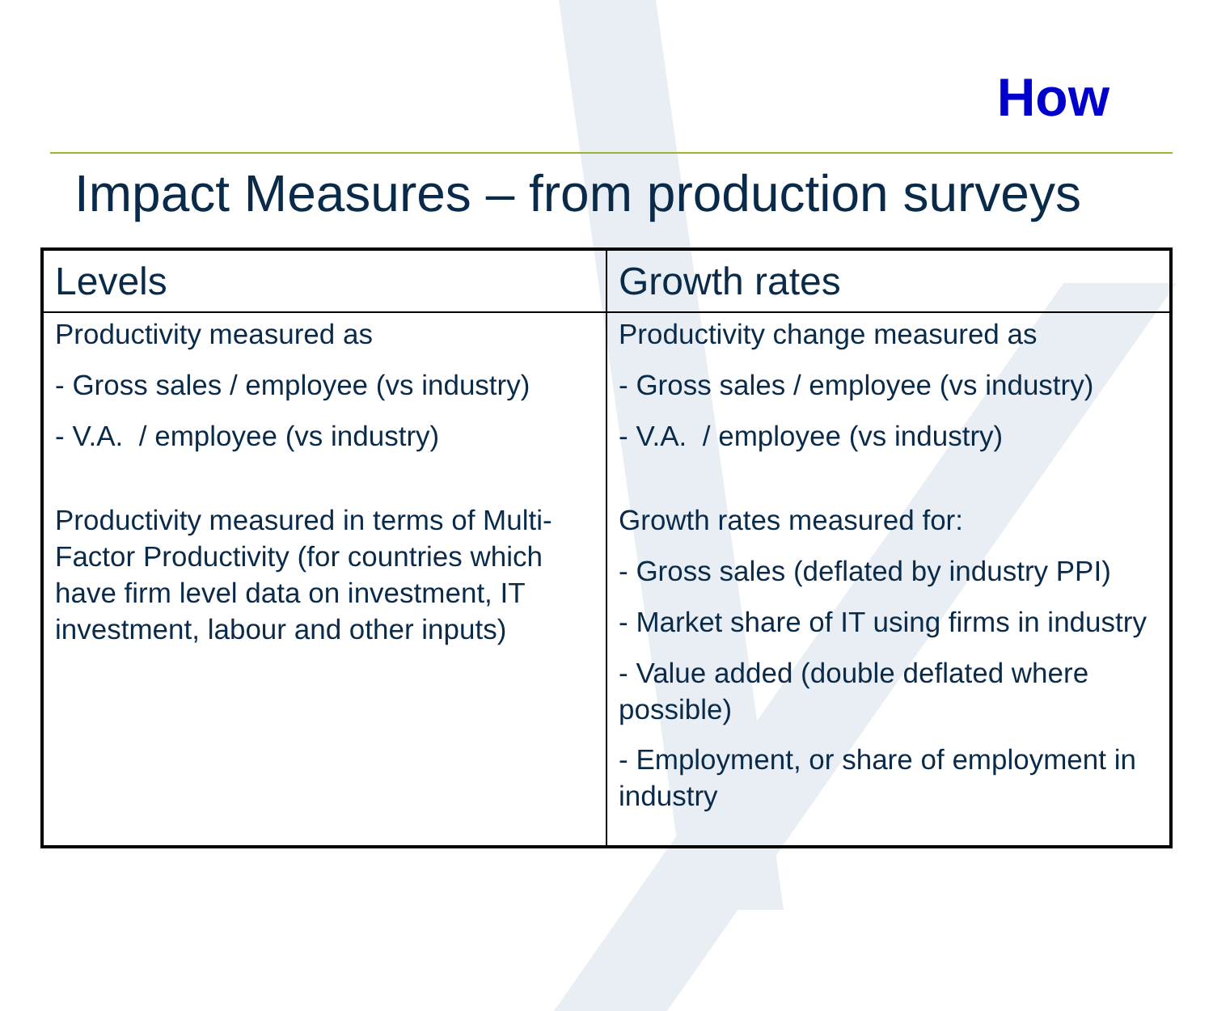How
Impact Measures – from production surveys
| Levels | Growth rates |
| --- | --- |
| Productivity measured as - Gross sales / employee (vs industry) - V.A. / employee (vs industry) Productivity measured in terms of Multi-Factor Productivity (for countries which have firm level data on investment, IT investment, labour and other inputs) | Productivity change measured as - Gross sales / employee (vs industry) - V.A. / employee (vs industry) Growth rates measured for: - Gross sales (deflated by industry PPI) - Market share of IT using firms in industry - Value added (double deflated where possible) - Employment, or share of employment in industry |